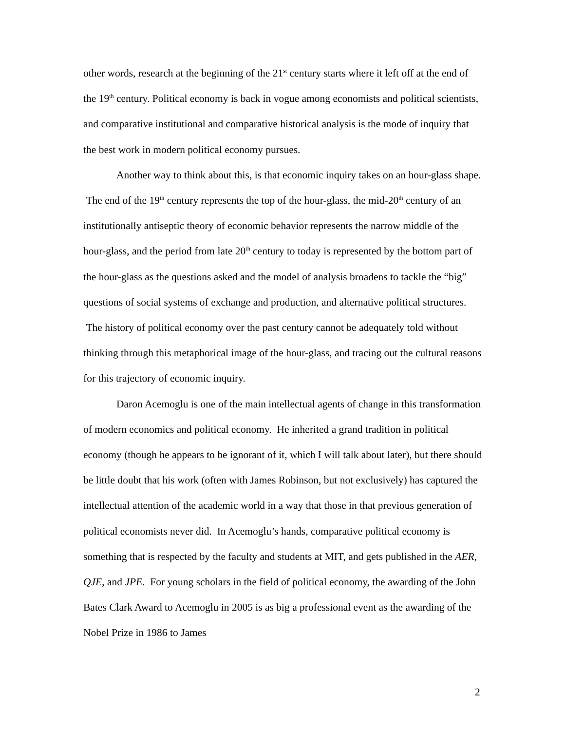other words, research at the beginning of the 21<sup>st</sup> century starts where it left off at the end of the 19<sup>th</sup> century. Political economy is back in vogue among economists and political scientists, and comparative institutional and comparative historical analysis is the mode of inquiry that the best work in modern political economy pursues.
Another way to think about this, is that economic inquiry takes on an hour-glass shape. The end of the 19<sup>th</sup> century represents the top of the hour-glass, the mid-20<sup>th</sup> century of an institutionally antiseptic theory of economic behavior represents the narrow middle of the hour-glass, and the period from late 20<sup>th</sup> century to today is represented by the bottom part of the hour-glass as the questions asked and the model of analysis broadens to tackle the “big” questions of social systems of exchange and production, and alternative political structures. The history of political economy over the past century cannot be adequately told without thinking through this metaphorical image of the hour-glass, and tracing out the cultural reasons for this trajectory of economic inquiry.
Daron Acemoglu is one of the main intellectual agents of change in this transformation of modern economics and political economy. He inherited a grand tradition in political economy (though he appears to be ignorant of it, which I will talk about later), but there should be little doubt that his work (often with James Robinson, but not exclusively) has captured the intellectual attention of the academic world in a way that those in that previous generation of political economists never did. In Acemoglu’s hands, comparative political economy is something that is respected by the faculty and students at MIT, and gets published in the AER, QJE, and JPE. For young scholars in the field of political economy, the awarding of the John Bates Clark Award to Acemoglu in 2005 is as big a professional event as the awarding of the Nobel Prize in 1986 to James
2